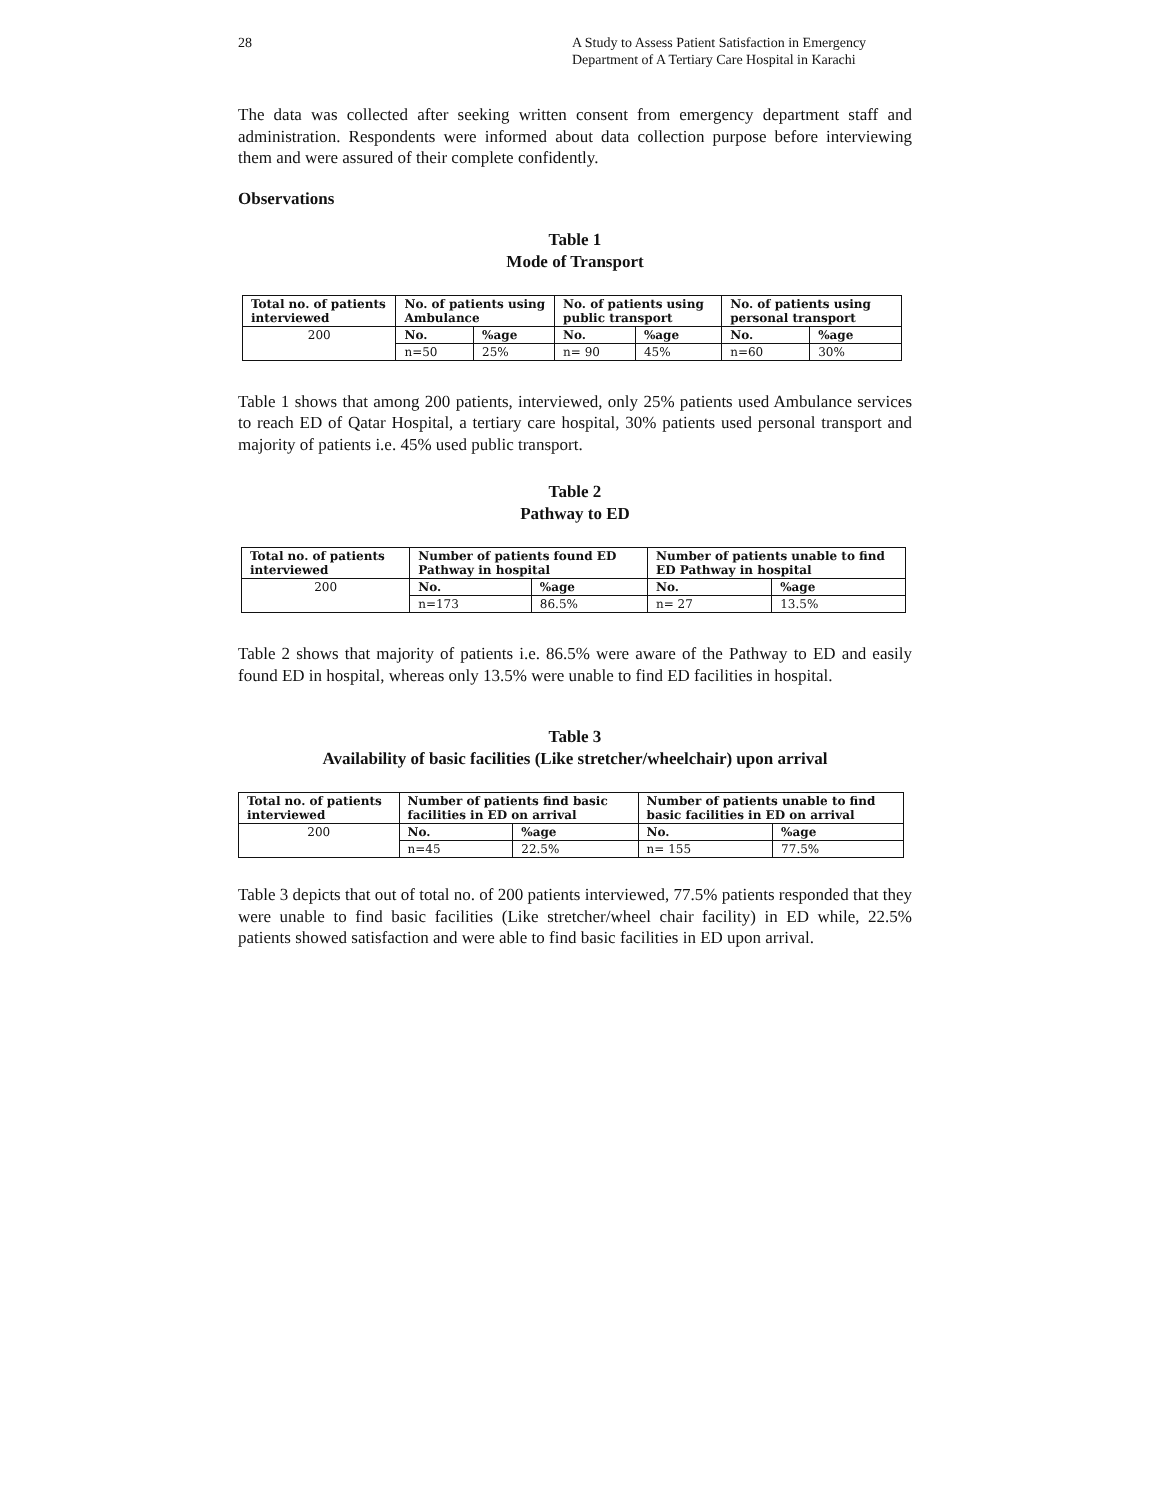28 A Study to Assess Patient Satisfaction in Emergency Department of A Tertiary Care Hospital in Karachi
The data was collected after seeking written consent from emergency department staff and administration. Respondents were informed about data collection purpose before interviewing them and were assured of their complete confidently.
Observations
Table 1
Mode of Transport
| Total no. of patients interviewed | No. of patients using Ambulance | | No. of patients using public transport | | No. of patients using personal transport | |
| --- | --- | --- | --- | --- | --- | --- |
| 200 | No. | %age | No. | %age | No. | %age |
| | n=50 | 25% | n= 90 | 45% | n=60 | 30% |
Table 1 shows that among 200 patients, interviewed, only 25% patients used Ambulance services to reach ED of Qatar Hospital, a tertiary care hospital, 30% patients used personal transport and majority of patients i.e. 45% used public transport.
Table 2
Pathway to ED
| Total no. of patients interviewed | Number of patients found ED Pathway in hospital | | Number of patients unable to find ED Pathway in hospital | |
| --- | --- | --- | --- | --- |
| 200 | No. | %age | No. | %age |
| | n=173 | 86.5% | n= 27 | 13.5% |
Table 2 shows that majority of patients i.e. 86.5% were aware of the Pathway to ED and easily found ED in hospital, whereas only 13.5% were unable to find ED facilities in hospital.
Table 3
Availability of basic facilities (Like stretcher/wheelchair) upon arrival
| Total no. of patients interviewed | Number of patients find basic facilities in ED on arrival | | Number of patients unable to find basic facilities in ED on arrival | |
| --- | --- | --- | --- | --- |
| 200 | No. | %age | No. | %age |
| | n=45 | 22.5% | n= 155 | 77.5% |
Table 3 depicts that out of total no. of 200 patients interviewed, 77.5% patients responded that they were unable to find basic facilities (Like stretcher/wheel chair facility) in ED while, 22.5% patients showed satisfaction and were able to find basic facilities in ED upon arrival.